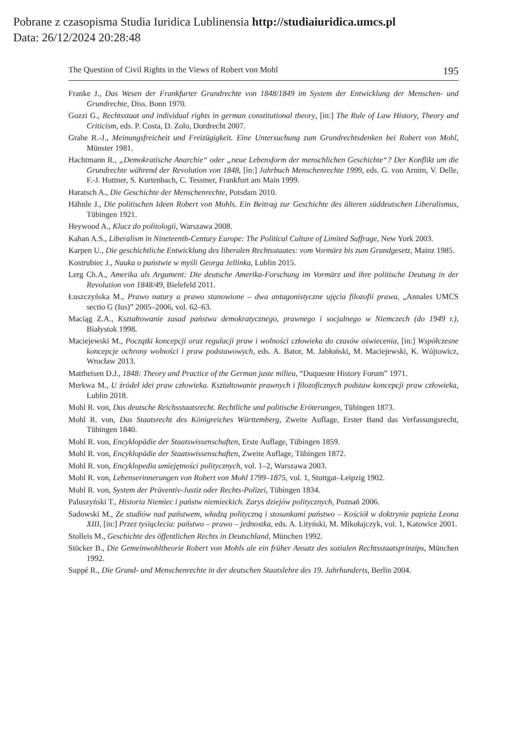Pobrane z czasopisma Studia Iuridica Lublinensia http://studiaiuridica.umcs.pl
Data: 26/12/2024 20:28:48
The Question of Civil Rights in the Views of Robert von Mohl 195
Franke J., Das Wesen der Frankfurter Grundrechte von 1848/1849 im System der Entwicklung der Menschen- und Grundrechte, Diss. Bonn 1970.
Gozzi G., Rechtsstaat and individual rights in german constitutional theory, [in:] The Rule of Law History, Theory and Criticism, eds. P. Costa, D. Zolo, Dordrecht 2007.
Grahe R.-J., Meinungsfreicheit und Freizügigkeit. Eine Untersuchung zum Grundrechtsdenken bei Robert von Mohl, Münster 1981.
Hachtmann R., „Demokratische Anarchie“ oder „neue Lebensform der menschlichen Geschichte“? Der Konflikt um die Grundrechte während der Revolution von 1848, [in:] Jahrbuch Menschenrechte 1999, eds. G. von Arnim, V. Delle, F.-J. Huttner, S. Kurtenbach, C. Tessmer, Frankfurt am Main 1999.
Haratsch A., Die Geschichte der Menschenrechte, Potsdam 2010.
Hähnle J., Die politischen Ideen Robert von Mohls. Ein Beitrag zur Geschichte des älteren süddeutschen Liberalismus, Tübingen 1921.
Heywood A., Klucz do politologii, Warszawa 2008.
Kahan A.S., Liberalism in Nineteenth-Century Europe: The Political Culture of Limited Suffrage, New York 2003.
Karpen U., Die geschichtliche Entwicklung des liberalen Rechtsstaates: vom Vormärz bis zum Grundgesetz, Mainz 1985.
Kostrubiec J., Nauka o państwie w myśli Georga Jellinka, Lublin 2015.
Lerg Ch.A., Amerika als Argument: Die deutsche Amerika-Forschung im Vormärz und ihre politische Deutung in der Revolution von 1848/49, Bielefeld 2011.
Łuszczyńska M., Prawo natury a prawo stanowione – dwa antagonistyczne ujęcia filozofii prawa, „Annales UMCS sectio G (Ius)” 2005–2006, vol. 62–63.
Maciąg Z.A., Kształtowanie zasad państwa demokratycznego, prawnego i socjalnego w Niemczech (do 1949 r.), Białystok 1998.
Maciejewski M., Początki koncepcji oraz regulacji praw i wolności człowieka do czasów oświecenia, [in:] Współczesne koncepcje ochrony wolności i praw podstawowych, eds. A. Bator, M. Jabłoński, M. Maciejewski, K. Wójtowicz, Wrocław 2013.
Mattheisen D.J., 1848: Theory and Practice of the German juste milieu, “Duquesne History Forum” 1971.
Merkwa M., U źródeł idei praw człowieka. Kształtowanie prawnych i filozoficznych podstaw koncepcji praw człowieka, Lublin 2018.
Mohl R. von, Das deutsche Reichsstaatsrecht. Rechtliche und politische Eröterungen, Tübingen 1873.
Mohl R. von, Das Staatsrecht des Königreiches Württemberg, Zweite Auflage, Erster Band das Verfassungsrecht, Tübingen 1840.
Mohl R. von, Encyklopädie der Staatswissenschaften, Erste Auflage, Tübingen 1859.
Mohl R. von, Encyklopädie der Staatswissenschaften, Zweite Auflage, Tübingen 1872.
Mohl R. von, Encyklopedia umiejętności politycznych, vol. 1–2, Warszawa 2003.
Mohl R. von, Lebenserinnerungen von Robert von Mohl 1799–1875, vol. 1, Stuttgat–Leipzig 1902.
Mohl R. von, System der Präventiv-Justiz oder Rechts-Polizei, Tübingen 1834.
Paluszyński T., Historia Niemiec i państw niemieckich. Zarys dziejów politycznych, Poznań 2006.
Sadowski M., Ze studiów nad państwem, władzą polityczną i stosunkami państwo – Kościół w doktrynie papieża Leona XIII, [in:] Przez tysiąclecia: państwo – prawo – jednostka, eds. A. Lityński, M. Mikołajczyk, vol. 1, Katowice 2001.
Stolleis M., Geschichte des öffentlichen Rechts in Deutschland, München 1992.
Stöcker B., Die Gemeinwohltheorie Robert von Mohls ale ein früher Ansatz des sozialen Rechtsstaatsprinzips, München 1992.
Suppé R., Die Grund- und Menschenrechte in der deutschen Staatslehre des 19. Jahrhunderts, Berlin 2004.